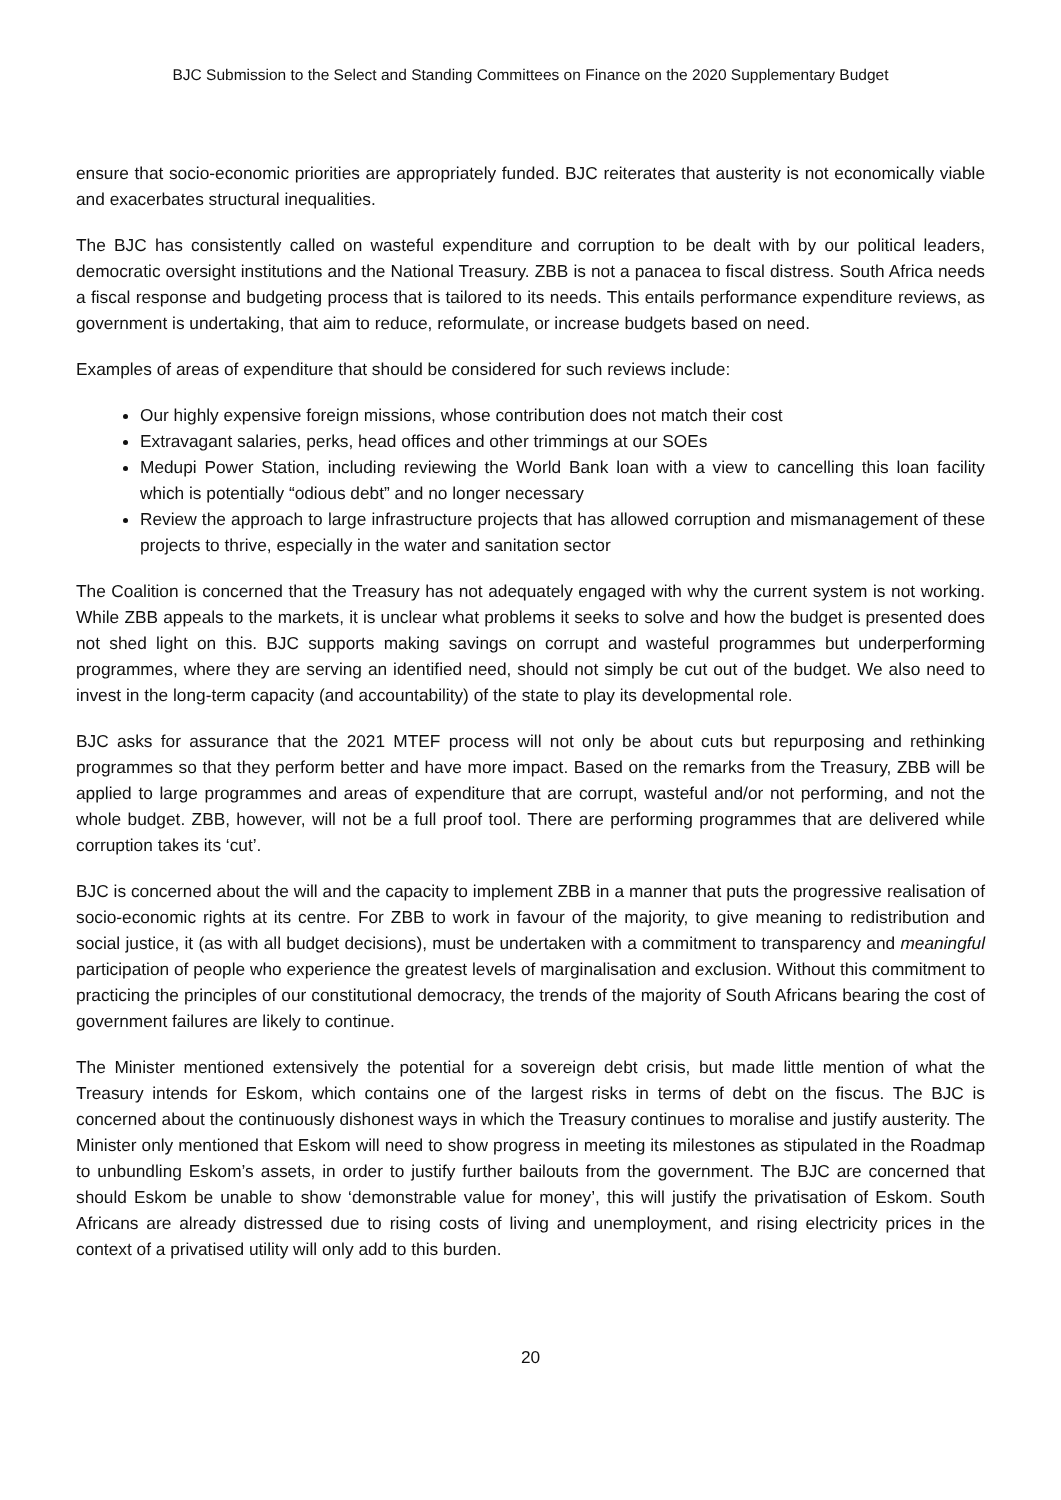BJC Submission to the Select and Standing Committees on Finance on the 2020 Supplementary Budget
ensure that socio-economic priorities are appropriately funded. BJC reiterates that austerity is not economically viable and exacerbates structural inequalities.
The BJC has consistently called on wasteful expenditure and corruption to be dealt with by our political leaders, democratic oversight institutions and the National Treasury. ZBB is not a panacea to fiscal distress. South Africa needs a fiscal response and budgeting process that is tailored to its needs. This entails performance expenditure reviews, as government is undertaking, that aim to reduce, reformulate, or increase budgets based on need.
Examples of areas of expenditure that should be considered for such reviews include:
Our highly expensive foreign missions, whose contribution does not match their cost
Extravagant salaries, perks, head offices and other trimmings at our SOEs
Medupi Power Station, including reviewing the World Bank loan with a view to cancelling this loan facility which is potentially “odious debt” and no longer necessary
Review the approach to large infrastructure projects that has allowed corruption and mismanagement of these projects to thrive, especially in the water and sanitation sector
The Coalition is concerned that the Treasury has not adequately engaged with why the current system is not working. While ZBB appeals to the markets, it is unclear what problems it seeks to solve and how the budget is presented does not shed light on this. BJC supports making savings on corrupt and wasteful programmes but underperforming programmes, where they are serving an identified need, should not simply be cut out of the budget. We also need to invest in the long-term capacity (and accountability) of the state to play its developmental role.
BJC asks for assurance that the 2021 MTEF process will not only be about cuts but repurposing and rethinking programmes so that they perform better and have more impact. Based on the remarks from the Treasury, ZBB will be applied to large programmes and areas of expenditure that are corrupt, wasteful and/or not performing, and not the whole budget. ZBB, however, will not be a full proof tool. There are performing programmes that are delivered while corruption takes its ‘cut’.
BJC is concerned about the will and the capacity to implement ZBB in a manner that puts the progressive realisation of socio-economic rights at its centre. For ZBB to work in favour of the majority, to give meaning to redistribution and social justice, it (as with all budget decisions), must be undertaken with a commitment to transparency and meaningful participation of people who experience the greatest levels of marginalisation and exclusion. Without this commitment to practicing the principles of our constitutional democracy, the trends of the majority of South Africans bearing the cost of government failures are likely to continue.
The Minister mentioned extensively the potential for a sovereign debt crisis, but made little mention of what the Treasury intends for Eskom, which contains one of the largest risks in terms of debt on the fiscus. The BJC is concerned about the continuously dishonest ways in which the Treasury continues to moralise and justify austerity. The Minister only mentioned that Eskom will need to show progress in meeting its milestones as stipulated in the Roadmap to unbundling Eskom’s assets, in order to justify further bailouts from the government. The BJC are concerned that should Eskom be unable to show ‘demonstrable value for money’, this will justify the privatisation of Eskom. South Africans are already distressed due to rising costs of living and unemployment, and rising electricity prices in the context of a privatised utility will only add to this burden.
20